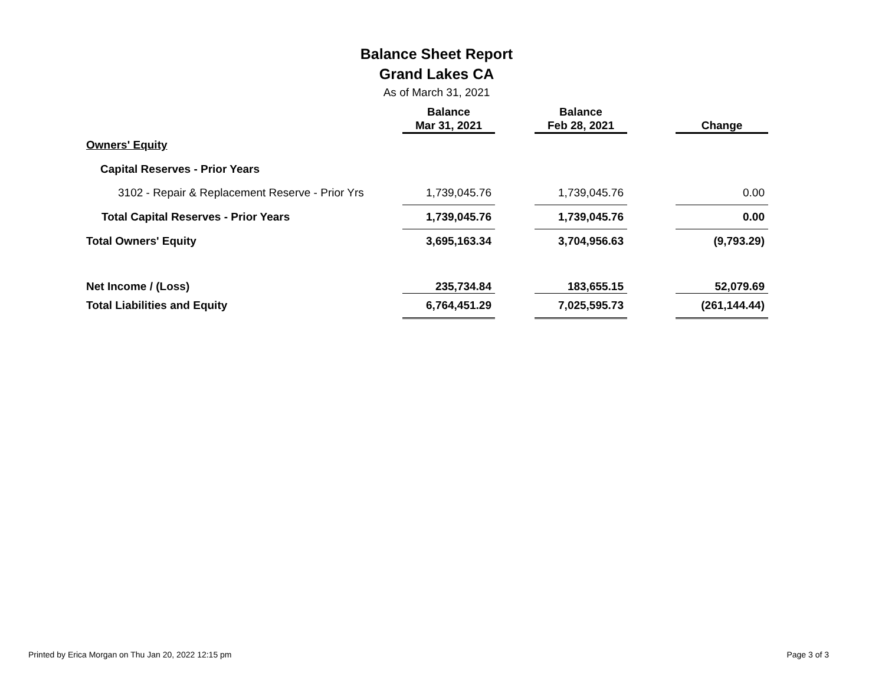Balance Sheet Report
Grand Lakes CA
As of March 31, 2021
| | Balance Mar 31, 2021 | | Balance Feb 28, 2021 | | Change |
| --- | --- | --- | --- | --- | --- |
| Owners' Equity | | | | | |
| Capital Reserves - Prior Years | | | | | |
| 3102 - Repair & Replacement Reserve - Prior Yrs | 1,739,045.76 | | 1,739,045.76 | | 0.00 |
| Total Capital Reserves - Prior Years | 1,739,045.76 | | 1,739,045.76 | | 0.00 |
| Total Owners' Equity | 3,695,163.34 | | 3,704,956.63 | | (9,793.29) |
| Net Income / (Loss) | 235,734.84 | | 183,655.15 | | 52,079.69 |
| Total Liabilities and Equity | 6,764,451.29 | | 7,025,595.73 | | (261,144.44) |
Printed by Erica Morgan on Thu Jan 20, 2022 12:15 pm Page 3 of 3